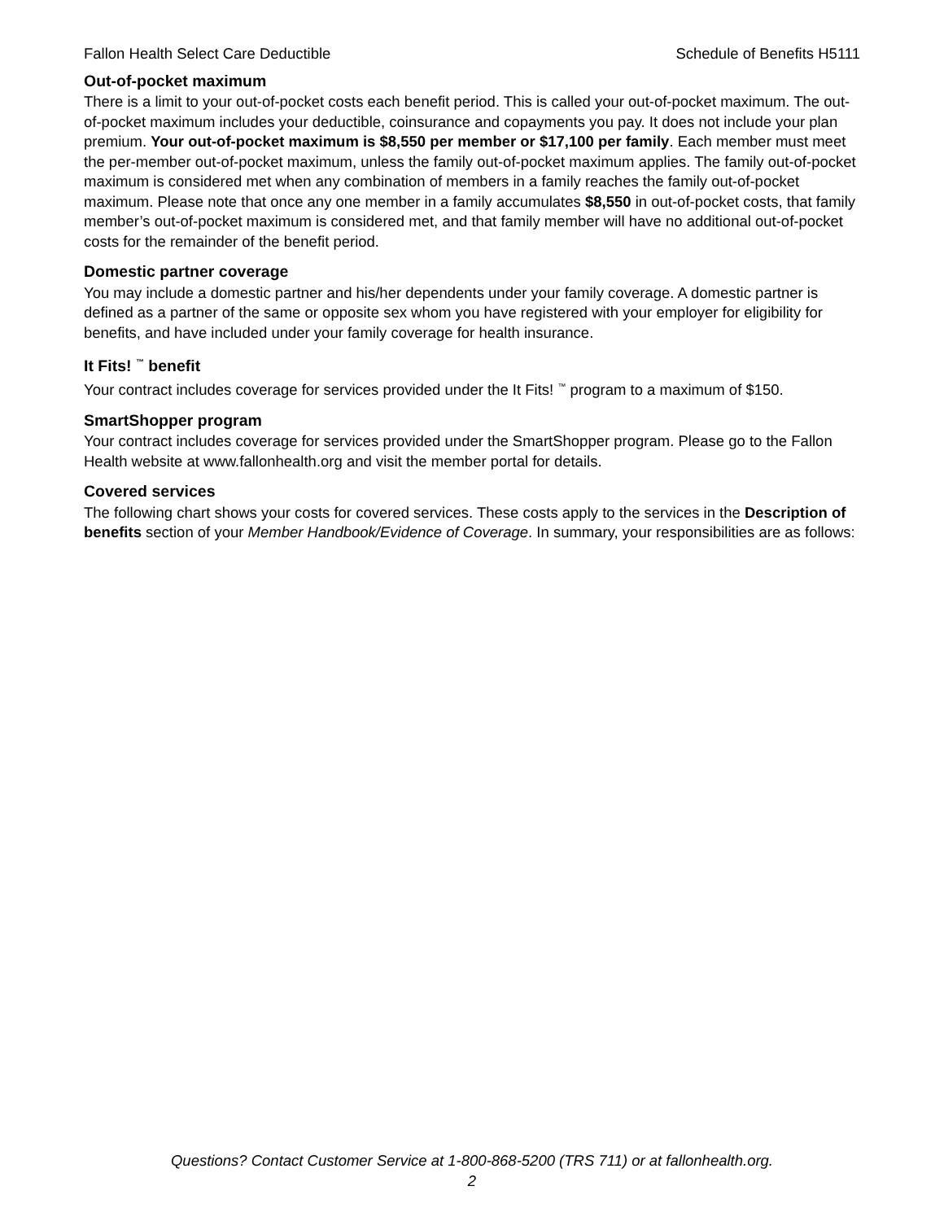Fallon Health Select Care Deductible Schedule of Benefits H5111
Out-of-pocket maximum
There is a limit to your out-of-pocket costs each benefit period. This is called your out-of-pocket maximum. The out-of-pocket maximum includes your deductible, coinsurance and copayments you pay. It does not include your plan premium. Your out-of-pocket maximum is $8,550 per member or $17,100 per family. Each member must meet the per-member out-of-pocket maximum, unless the family out-of-pocket maximum applies. The family out-of-pocket maximum is considered met when any combination of members in a family reaches the family out-of-pocket maximum. Please note that once any one member in a family accumulates $8,550 in out-of-pocket costs, that family member’s out-of-pocket maximum is considered met, and that family member will have no additional out-of-pocket costs for the remainder of the benefit period.
Domestic partner coverage
You may include a domestic partner and his/her dependents under your family coverage. A domestic partner is defined as a partner of the same or opposite sex whom you have registered with your employer for eligibility for benefits, and have included under your family coverage for health insurance.
It Fits! <sup>™</sup> benefit
Your contract includes coverage for services provided under the It Fits! <sup>™</sup> program to a maximum of $150.
SmartShopper program
Your contract includes coverage for services provided under the SmartShopper program. Please go to the Fallon Health website at www.fallonhealth.org and visit the member portal for details.
Covered services
The following chart shows your costs for covered services. These costs apply to the services in the Description of benefits section of your Member Handbook/Evidence of Coverage. In summary, your responsibilities are as follows:
Questions? Contact Customer Service at 1-800-868-5200 (TRS 711) or at fallonhealth.org.
2